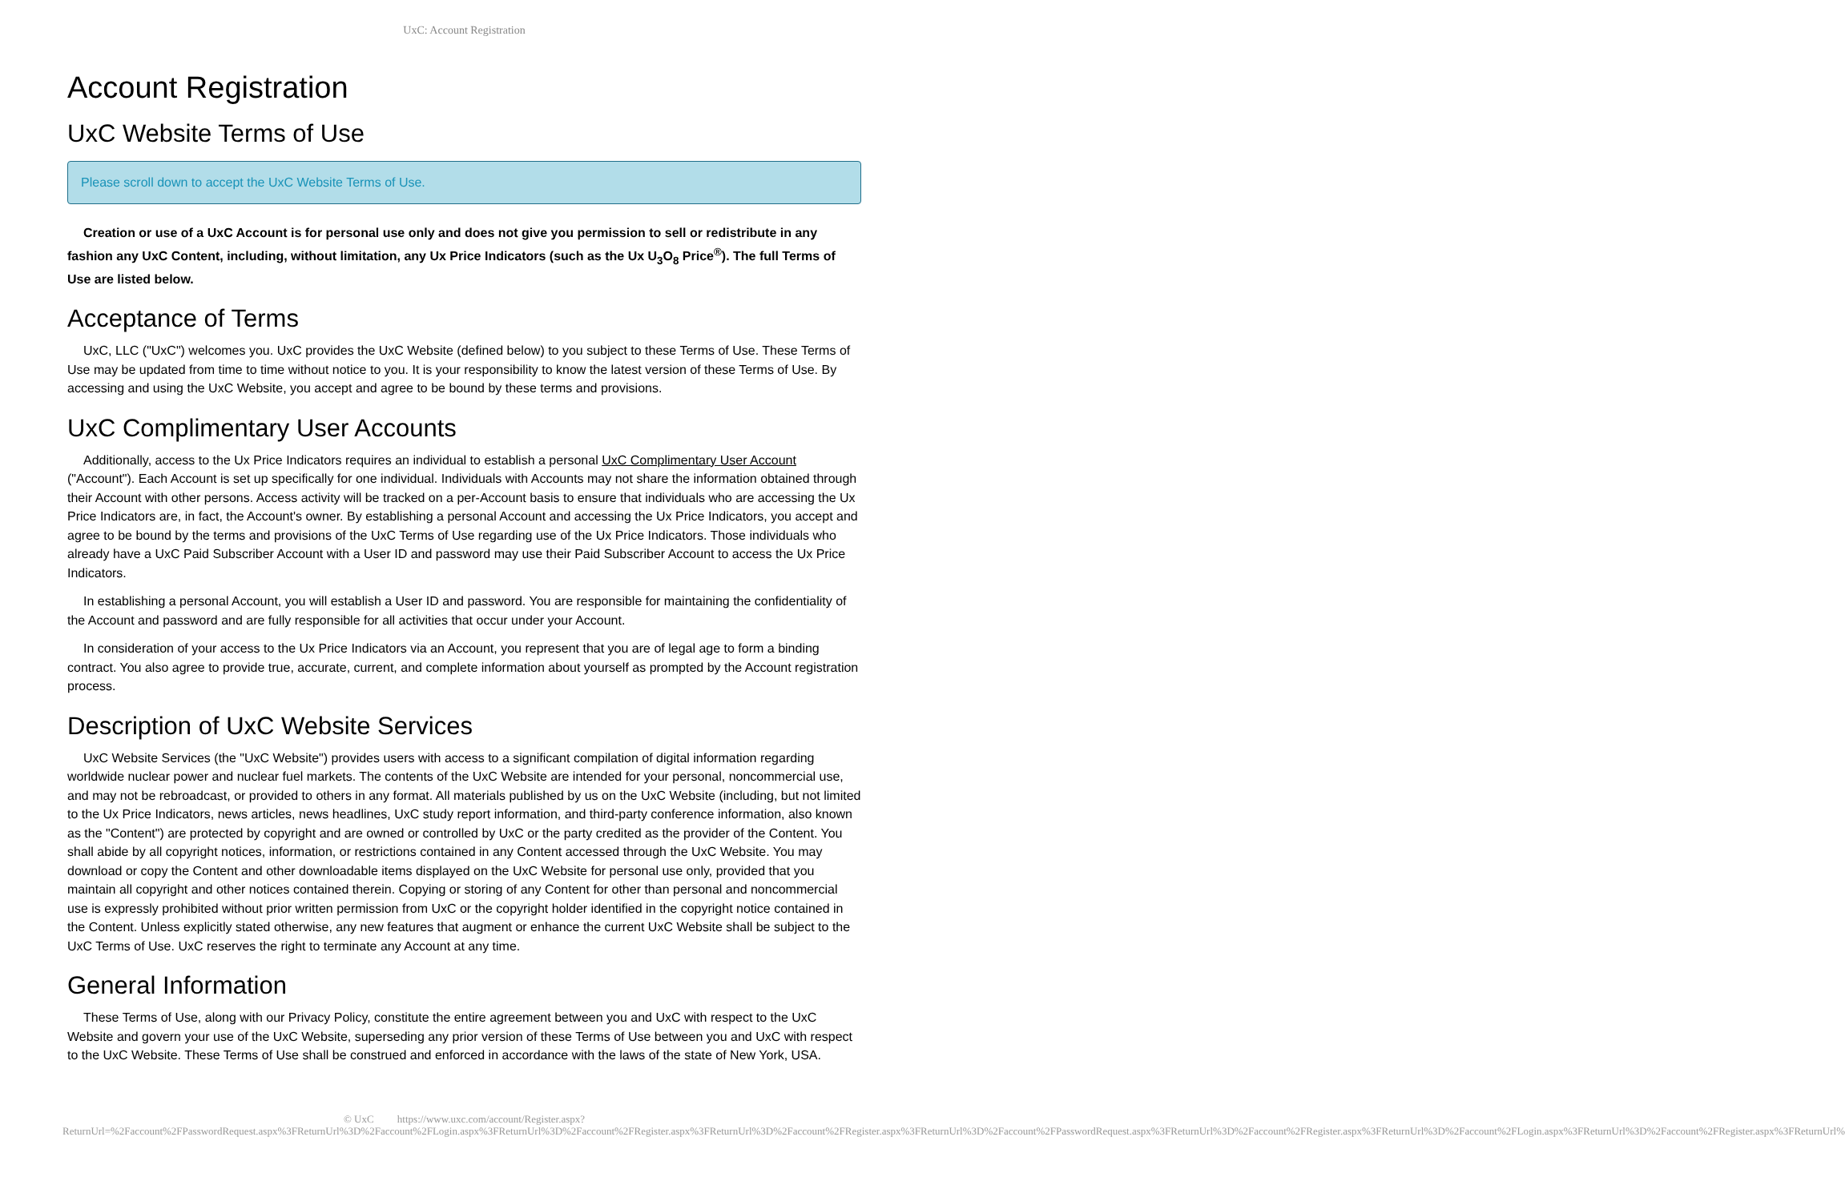UxC: Account Registration
Account Registration
UxC Website Terms of Use
Please scroll down to accept the UxC Website Terms of Use.
Creation or use of a UxC Account is for personal use only and does not give you permission to sell or redistribute in any fashion any UxC Content, including, without limitation, any Ux Price Indicators (such as the Ux U<sub>3</sub>O<sub>8</sub> Price<sup>®</sup>). The full Terms of Use are listed below.
Acceptance of Terms
UxC, LLC ("UxC") welcomes you. UxC provides the UxC Website (defined below) to you subject to these Terms of Use. These Terms of Use may be updated from time to time without notice to you. It is your responsibility to know the latest version of these Terms of Use. By accessing and using the UxC Website, you accept and agree to be bound by these terms and provisions.
UxC Complimentary User Accounts
Additionally, access to the Ux Price Indicators requires an individual to establish a personal UxC Complimentary User Account ("Account"). Each Account is set up specifically for one individual. Individuals with Accounts may not share the information obtained through their Account with other persons. Access activity will be tracked on a per-Account basis to ensure that individuals who are accessing the Ux Price Indicators are, in fact, the Account's owner. By establishing a personal Account and accessing the Ux Price Indicators, you accept and agree to be bound by the terms and provisions of the UxC Terms of Use regarding use of the Ux Price Indicators. Those individuals who already have a UxC Paid Subscriber Account with a User ID and password may use their Paid Subscriber Account to access the Ux Price Indicators.
In establishing a personal Account, you will establish a User ID and password. You are responsible for maintaining the confidentiality of the Account and password and are fully responsible for all activities that occur under your Account.
In consideration of your access to the Ux Price Indicators via an Account, you represent that you are of legal age to form a binding contract. You also agree to provide true, accurate, current, and complete information about yourself as prompted by the Account registration process.
Description of UxC Website Services
UxC Website Services (the "UxC Website") provides users with access to a significant compilation of digital information regarding worldwide nuclear power and nuclear fuel markets. The contents of the UxC Website are intended for your personal, noncommercial use, and may not be rebroadcast, or provided to others in any format. All materials published by us on the UxC Website (including, but not limited to the Ux Price Indicators, news articles, news headlines, UxC study report information, and third-party conference information, also known as the "Content") are protected by copyright and are owned or controlled by UxC or the party credited as the provider of the Content. You shall abide by all copyright notices, information, or restrictions contained in any Content accessed through the UxC Website. You may download or copy the Content and other downloadable items displayed on the UxC Website for personal use only, provided that you maintain all copyright and other notices contained therein. Copying or storing of any Content for other than personal and noncommercial use is expressly prohibited without prior written permission from UxC or the copyright holder identified in the copyright notice contained in the Content. Unless explicitly stated otherwise, any new features that augment or enhance the current UxC Website shall be subject to the UxC Terms of Use. UxC reserves the right to terminate any Account at any time.
General Information
These Terms of Use, along with our Privacy Policy, constitute the entire agreement between you and UxC with respect to the UxC Website and govern your use of the UxC Website, superseding any prior version of these Terms of Use between you and UxC with respect to the UxC Website. These Terms of Use shall be construed and enforced in accordance with the laws of the state of New York, USA.
© UxC https://www.uxc.com/account/Register.aspx?ReturnUrl=%2Faccount%2FPasswordRequest.aspx%3FReturnUrl%3D%2Faccount%2FLogin.aspx%3FReturnUrl%3D%2Faccount%2FRegister.aspx%3FReturnUrl%3D%2Faccount%2FRegister.aspx%3FReturnUrl%3D%2Faccount%2FPasswordRequest.aspx%3FReturnUrl%3D%2Faccount%2FRegister.aspx%3FReturnUrl%3D%2Faccount%2FLogin.aspx%3FReturnUrl%3D%2Faccount%2FRegister.aspx%3FReturnUrl%